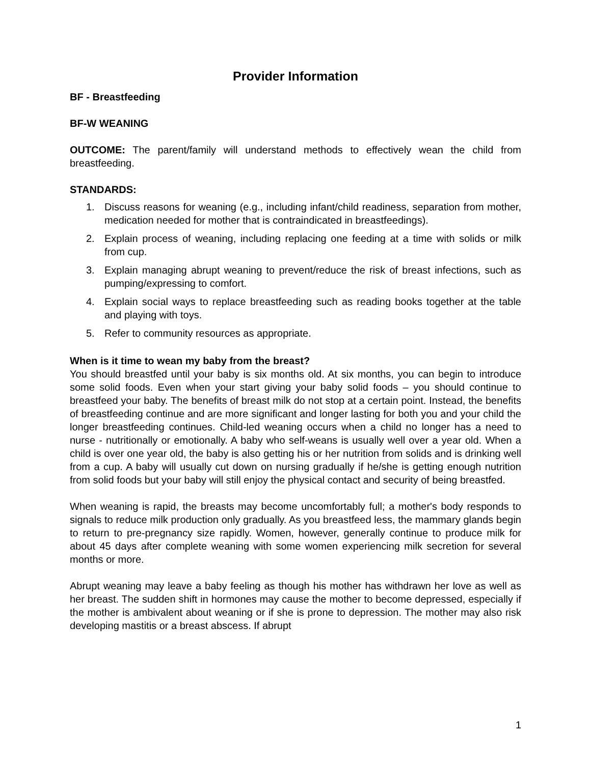Provider Information
BF - Breastfeeding
BF-W WEANING
OUTCOME: The parent/family will understand methods to effectively wean the child from breastfeeding.
STANDARDS:
1. Discuss reasons for weaning (e.g., including infant/child readiness, separation from mother, medication needed for mother that is contraindicated in breastfeedings).
2. Explain process of weaning, including replacing one feeding at a time with solids or milk from cup.
3. Explain managing abrupt weaning to prevent/reduce the risk of breast infections, such as pumping/expressing to comfort.
4. Explain social ways to replace breastfeeding such as reading books together at the table and playing with toys.
5. Refer to community resources as appropriate.
When is it time to wean my baby from the breast?
You should breastfed until your baby is six months old. At six months, you can begin to introduce some solid foods. Even when your start giving your baby solid foods – you should continue to breastfeed your baby. The benefits of breast milk do not stop at a certain point. Instead, the benefits of breastfeeding continue and are more significant and longer lasting for both you and your child the longer breastfeeding continues. Child-led weaning occurs when a child no longer has a need to nurse - nutritionally or emotionally. A baby who self-weans is usually well over a year old. When a child is over one year old, the baby is also getting his or her nutrition from solids and is drinking well from a cup. A baby will usually cut down on nursing gradually if he/she is getting enough nutrition from solid foods but your baby will still enjoy the physical contact and security of being breastfed.
When weaning is rapid, the breasts may become uncomfortably full; a mother's body responds to signals to reduce milk production only gradually. As you breastfeed less, the mammary glands begin to return to pre-pregnancy size rapidly. Women, however, generally continue to produce milk for about 45 days after complete weaning with some women experiencing milk secretion for several months or more.
Abrupt weaning may leave a baby feeling as though his mother has withdrawn her love as well as her breast. The sudden shift in hormones may cause the mother to become depressed, especially if the mother is ambivalent about weaning or if she is prone to depression. The mother may also risk developing mastitis or a breast abscess. If abrupt
1